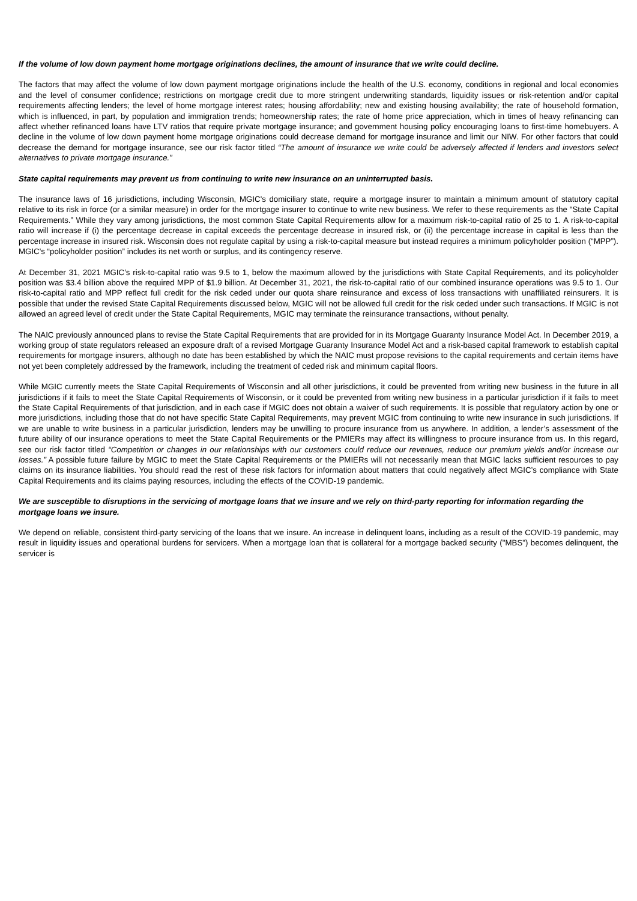If the volume of low down payment home mortgage originations declines, the amount of insurance that we write could decline.
The factors that may affect the volume of low down payment mortgage originations include the health of the U.S. economy, conditions in regional and local economies and the level of consumer confidence; restrictions on mortgage credit due to more stringent underwriting standards, liquidity issues or risk-retention and/or capital requirements affecting lenders; the level of home mortgage interest rates; housing affordability; new and existing housing availability; the rate of household formation, which is influenced, in part, by population and immigration trends; homeownership rates; the rate of home price appreciation, which in times of heavy refinancing can affect whether refinanced loans have LTV ratios that require private mortgage insurance; and government housing policy encouraging loans to first-time homebuyers. A decline in the volume of low down payment home mortgage originations could decrease demand for mortgage insurance and limit our NIW. For other factors that could decrease the demand for mortgage insurance, see our risk factor titled “The amount of insurance we write could be adversely affected if lenders and investors select alternatives to private mortgage insurance.”
State capital requirements may prevent us from continuing to write new insurance on an uninterrupted basis.
The insurance laws of 16 jurisdictions, including Wisconsin, MGIC's domiciliary state, require a mortgage insurer to maintain a minimum amount of statutory capital relative to its risk in force (or a similar measure) in order for the mortgage insurer to continue to write new business. We refer to these requirements as the “State Capital Requirements.” While they vary among jurisdictions, the most common State Capital Requirements allow for a maximum risk-to-capital ratio of 25 to 1. A risk-to-capital ratio will increase if (i) the percentage decrease in capital exceeds the percentage decrease in insured risk, or (ii) the percentage increase in capital is less than the percentage increase in insured risk. Wisconsin does not regulate capital by using a risk-to-capital measure but instead requires a minimum policyholder position (“MPP”). MGIC's “policyholder position” includes its net worth or surplus, and its contingency reserve.
At December 31, 2021 MGIC’s risk-to-capital ratio was 9.5 to 1, below the maximum allowed by the jurisdictions with State Capital Requirements, and its policyholder position was $3.4 billion above the required MPP of $1.9 billion. At December 31, 2021, the risk-to-capital ratio of our combined insurance operations was 9.5 to 1. Our risk-to-capital ratio and MPP reflect full credit for the risk ceded under our quota share reinsurance and excess of loss transactions with unaffiliated reinsurers. It is possible that under the revised State Capital Requirements discussed below, MGIC will not be allowed full credit for the risk ceded under such transactions. If MGIC is not allowed an agreed level of credit under the State Capital Requirements, MGIC may terminate the reinsurance transactions, without penalty.
The NAIC previously announced plans to revise the State Capital Requirements that are provided for in its Mortgage Guaranty Insurance Model Act. In December 2019, a working group of state regulators released an exposure draft of a revised Mortgage Guaranty Insurance Model Act and a risk-based capital framework to establish capital requirements for mortgage insurers, although no date has been established by which the NAIC must propose revisions to the capital requirements and certain items have not yet been completely addressed by the framework, including the treatment of ceded risk and minimum capital floors.
While MGIC currently meets the State Capital Requirements of Wisconsin and all other jurisdictions, it could be prevented from writing new business in the future in all jurisdictions if it fails to meet the State Capital Requirements of Wisconsin, or it could be prevented from writing new business in a particular jurisdiction if it fails to meet the State Capital Requirements of that jurisdiction, and in each case if MGIC does not obtain a waiver of such requirements. It is possible that regulatory action by one or more jurisdictions, including those that do not have specific State Capital Requirements, may prevent MGIC from continuing to write new insurance in such jurisdictions. If we are unable to write business in a particular jurisdiction, lenders may be unwilling to procure insurance from us anywhere. In addition, a lender’s assessment of the future ability of our insurance operations to meet the State Capital Requirements or the PMIERs may affect its willingness to procure insurance from us. In this regard, see our risk factor titled “Competition or changes in our relationships with our customers could reduce our revenues, reduce our premium yields and/or increase our losses.” A possible future failure by MGIC to meet the State Capital Requirements or the PMIERs will not necessarily mean that MGIC lacks sufficient resources to pay claims on its insurance liabilities. You should read the rest of these risk factors for information about matters that could negatively affect MGIC’s compliance with State Capital Requirements and its claims paying resources, including the effects of the COVID-19 pandemic.
We are susceptible to disruptions in the servicing of mortgage loans that we insure and we rely on third-party reporting for information regarding the mortgage loans we insure.
We depend on reliable, consistent third-party servicing of the loans that we insure. An increase in delinquent loans, including as a result of the COVID-19 pandemic, may result in liquidity issues and operational burdens for servicers. When a mortgage loan that is collateral for a mortgage backed security ("MBS") becomes delinquent, the servicer is